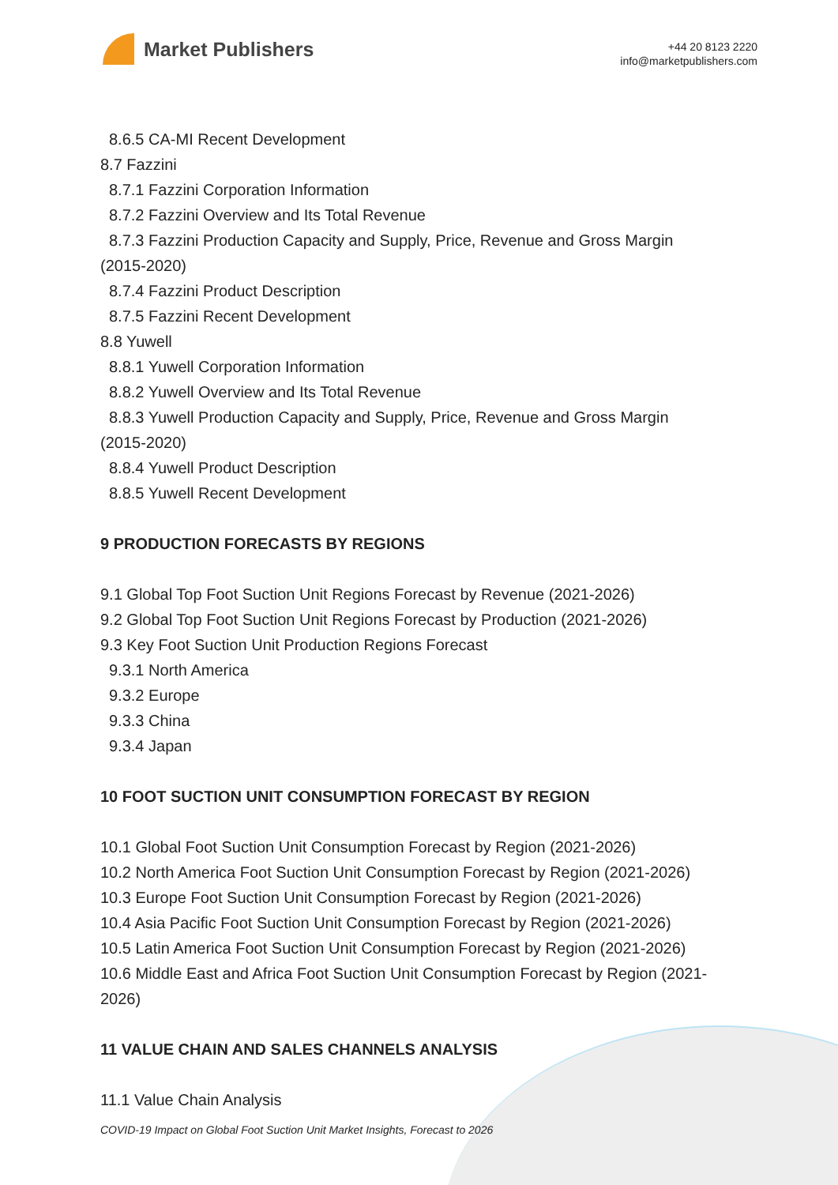Market Publishers
+44 20 8123 2220
info@marketpublishers.com
8.6.5 CA-MI Recent Development
8.7 Fazzini
8.7.1 Fazzini Corporation Information
8.7.2 Fazzini Overview and Its Total Revenue
8.7.3 Fazzini Production Capacity and Supply, Price, Revenue and Gross Margin
(2015-2020)
8.7.4 Fazzini Product Description
8.7.5 Fazzini Recent Development
8.8 Yuwell
8.8.1 Yuwell Corporation Information
8.8.2 Yuwell Overview and Its Total Revenue
8.8.3 Yuwell Production Capacity and Supply, Price, Revenue and Gross Margin
(2015-2020)
8.8.4 Yuwell Product Description
8.8.5 Yuwell Recent Development
9 PRODUCTION FORECASTS BY REGIONS
9.1 Global Top Foot Suction Unit Regions Forecast by Revenue (2021-2026)
9.2 Global Top Foot Suction Unit Regions Forecast by Production (2021-2026)
9.3 Key Foot Suction Unit Production Regions Forecast
9.3.1 North America
9.3.2 Europe
9.3.3 China
9.3.4 Japan
10 FOOT SUCTION UNIT CONSUMPTION FORECAST BY REGION
10.1 Global Foot Suction Unit Consumption Forecast by Region (2021-2026)
10.2 North America Foot Suction Unit Consumption Forecast by Region (2021-2026)
10.3 Europe Foot Suction Unit Consumption Forecast by Region (2021-2026)
10.4 Asia Pacific Foot Suction Unit Consumption Forecast by Region (2021-2026)
10.5 Latin America Foot Suction Unit Consumption Forecast by Region (2021-2026)
10.6 Middle East and Africa Foot Suction Unit Consumption Forecast by Region (2021-2026)
11 VALUE CHAIN AND SALES CHANNELS ANALYSIS
11.1 Value Chain Analysis
COVID-19 Impact on Global Foot Suction Unit Market Insights, Forecast to 2026